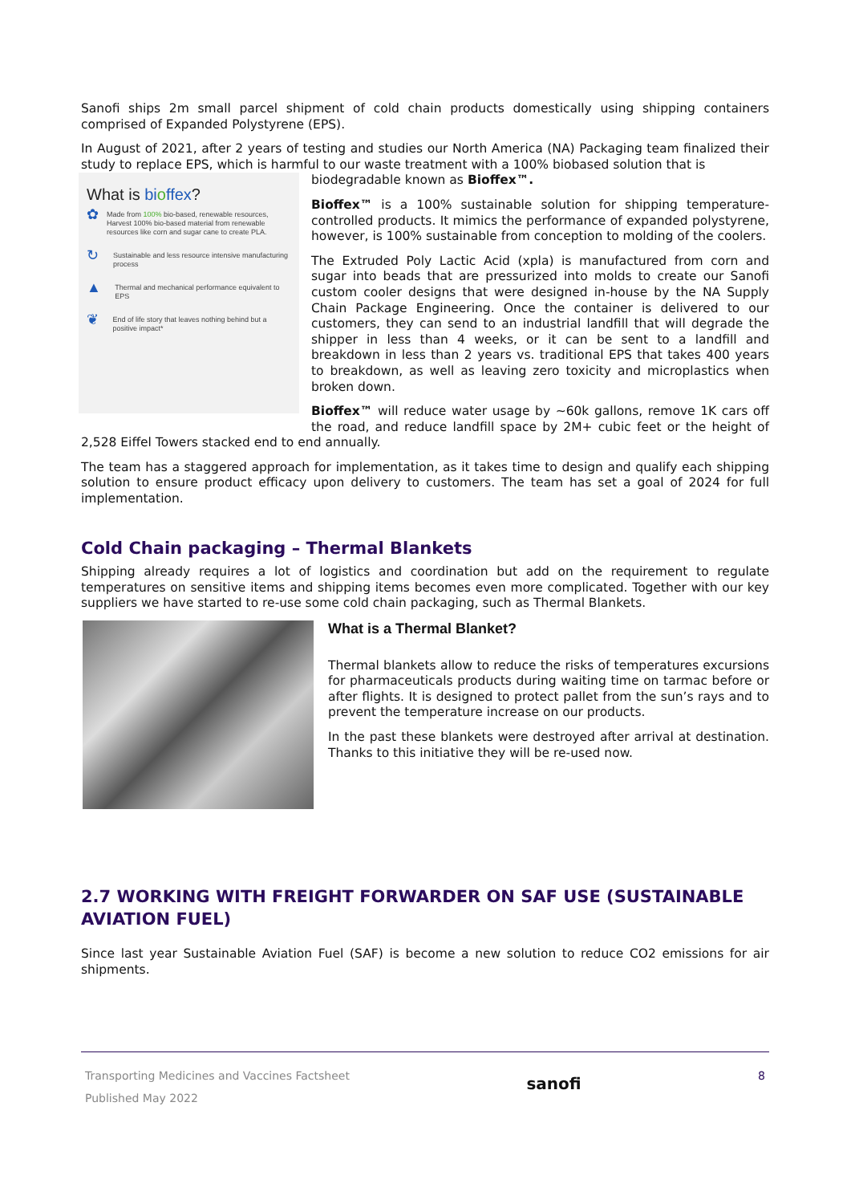Sanofi ships 2m small parcel shipment of cold chain products domestically using shipping containers comprised of Expanded Polystyrene (EPS).
In August of 2021, after 2 years of testing and studies our North America (NA) Packaging team finalized their study to replace EPS, which is harmful to our waste treatment with a 100% biobased solution that is
What is bioffex?
✿ Made from 100% bio-based, renewable resources, Harvest 100% bio-based material from renewable resources like corn and sugar cane to create PLA.
↻ Sustainable and less resource intensive manufacturing process
▲ Thermal and mechanical performance equivalent to EPS
❦ End of life story that leaves nothing behind but a positive impact*
biodegradable known as Bioffex™.
Bioffex™ is a 100% sustainable solution for shipping temperature-controlled products. It mimics the performance of expanded polystyrene, however, is 100% sustainable from conception to molding of the coolers.
The Extruded Poly Lactic Acid (xpla) is manufactured from corn and sugar into beads that are pressurized into molds to create our Sanofi custom cooler designs that were designed in-house by the NA Supply Chain Package Engineering. Once the container is delivered to our customers, they can send to an industrial landfill that will degrade the shipper in less than 4 weeks, or it can be sent to a landfill and breakdown in less than 2 years vs. traditional EPS that takes 400 years to breakdown, as well as leaving zero toxicity and microplastics when broken down.
Bioffex™ will reduce water usage by ~60k gallons, remove 1K cars off the road, and reduce landfill space by 2M+ cubic feet or the height of 2,528 Eiffel Towers stacked end to end annually.
The team has a staggered approach for implementation, as it takes time to design and qualify each shipping solution to ensure product efficacy upon delivery to customers. The team has set a goal of 2024 for full implementation.
Cold Chain packaging – Thermal Blankets
Shipping already requires a lot of logistics and coordination but add on the requirement to regulate temperatures on sensitive items and shipping items becomes even more complicated. Together with our key suppliers we have started to re-use some cold chain packaging, such as Thermal Blankets.
What is a Thermal Blanket?
Thermal blankets allow to reduce the risks of temperatures excursions for pharmaceuticals products during waiting time on tarmac before or after flights. It is designed to protect pallet from the sun’s rays and to prevent the temperature increase on our products.
In the past these blankets were destroyed after arrival at destination. Thanks to this initiative they will be re-used now.
2.7 WORKING WITH FREIGHT FORWARDER ON SAF USE (SUSTAINABLE AVIATION FUEL)
Since last year Sustainable Aviation Fuel (SAF) is become a new solution to reduce CO2 emissions for air shipments.
Transporting Medicines and Vaccines Factsheet
Published May 2022
sanofi
8